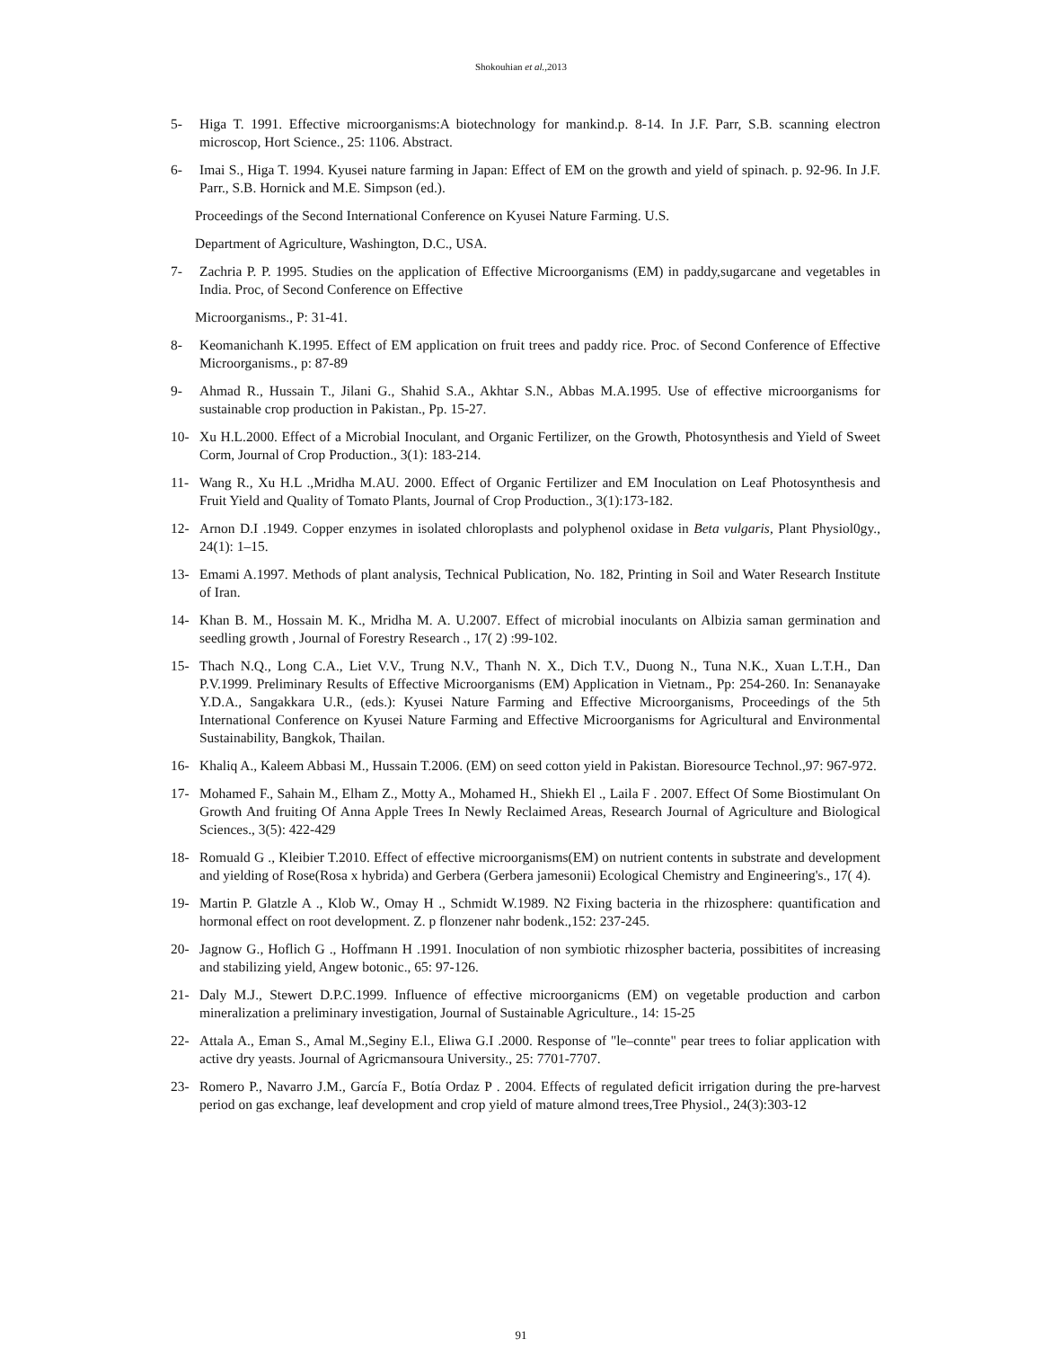Shokouhian et al.,2013
5- Higa T. 1991. Effective microorganisms:A biotechnology for mankind.p. 8-14. In J.F. Parr, S.B. scanning electron microscop, Hort Science., 25: 1106. Abstract.
6- Imai S., Higa T. 1994. Kyusei nature farming in Japan: Effect of EM on the growth and yield of spinach. p. 92-96. In J.F. Parr., S.B. Hornick and M.E. Simpson (ed.).
Proceedings of the Second International Conference on Kyusei Nature Farming. U.S.
Department of Agriculture, Washington, D.C., USA.
7- Zachria P. P. 1995. Studies on the application of Effective Microorganisms (EM) in paddy,sugarcane and vegetables in India. Proc, of Second Conference on Effective
Microorganisms., P: 31-41.
8- Keomanichanh K.1995. Effect of EM application on fruit trees and paddy rice. Proc. of Second Conference of Effective Microorganisms., p: 87-89
9- Ahmad R., Hussain T., Jilani G., Shahid S.A., Akhtar S.N., Abbas M.A.1995. Use of effective microorganisms for sustainable crop production in Pakistan., Pp. 15-27.
10- Xu H.L.2000. Effect of a Microbial Inoculant, and Organic Fertilizer, on the Growth, Photosynthesis and Yield of Sweet Corm, Journal of Crop Production., 3(1): 183-214.
11- Wang R., Xu H.L .,Mridha M.AU. 2000. Effect of Organic Fertilizer and EM Inoculation on Leaf Photosynthesis and Fruit Yield and Quality of Tomato Plants, Journal of Crop Production., 3(1):173-182.
12- Arnon D.I .1949. Copper enzymes in isolated chloroplasts and polyphenol oxidase in Beta vulgaris, Plant Physiol0gy., 24(1): 1–15.
13- Emami A.1997. Methods of plant analysis, Technical Publication, No. 182, Printing in Soil and Water Research Institute of Iran.
14- Khan B. M., Hossain M. K., Mridha M. A. U.2007. Effect of microbial inoculants on Albizia saman germination and seedling growth , Journal of Forestry Research ., 17( 2) :99-102.
15- Thach N.Q., Long C.A., Liet V.V., Trung N.V., Thanh N. X., Dich T.V., Duong N., Tuna N.K., Xuan L.T.H., Dan P.V.1999. Preliminary Results of Effective Microorganisms (EM) Application in Vietnam., Pp: 254-260. In: Senanayake Y.D.A., Sangakkara U.R., (eds.): Kyusei Nature Farming and Effective Microorganisms, Proceedings of the 5th International Conference on Kyusei Nature Farming and Effective Microorganisms for Agricultural and Environmental Sustainability, Bangkok, Thailan.
16- Khaliq A., Kaleem Abbasi M., Hussain T.2006. (EM) on seed cotton yield in Pakistan. Bioresource Technol.,97: 967-972.
17- Mohamed F., Sahain M., Elham Z., Motty A., Mohamed H., Shiekh El ., Laila F . 2007. Effect Of Some Biostimulant On Growth And fruiting Of Anna Apple Trees In Newly Reclaimed Areas, Research Journal of Agriculture and Biological Sciences., 3(5): 422-429
18- Romuald G ., Kleibier T.2010. Effect of effective microorganisms(EM) on nutrient contents in substrate and development and yielding of Rose(Rosa x hybrida) and Gerbera (Gerbera jamesonii) Ecological Chemistry and Engineering's., 17( 4).
19- Martin P. Glatzle A ., Klob W., Omay H ., Schmidt W.1989. N2 Fixing bacteria in the rhizosphere: quantification and hormonal effect on root development. Z. p flonzener nahr bodenk.,152: 237-245.
20- Jagnow G., Hoflich G ., Hoffmann H .1991. Inoculation of non symbiotic rhizospher bacteria, possibitites of increasing and stabilizing yield, Angew botonic., 65: 97-126.
21- Daly M.J., Stewert D.P.C.1999. Influence of effective microorganicms (EM) on vegetable production and carbon mineralization a preliminary investigation, Journal of Sustainable Agriculture., 14: 15-25
22- Attala A., Eman S., Amal M.,Seginy E.l., Eliwa G.I .2000. Response of "le–connte" pear trees to foliar application with active dry yeasts. Journal of Agricmansoura University., 25: 7701-7707.
23- Romero P., Navarro J.M., García F., Botía Ordaz P . 2004. Effects of regulated deficit irrigation during the pre-harvest period on gas exchange, leaf development and crop yield of mature almond trees,Tree Physiol., 24(3):303-12
91